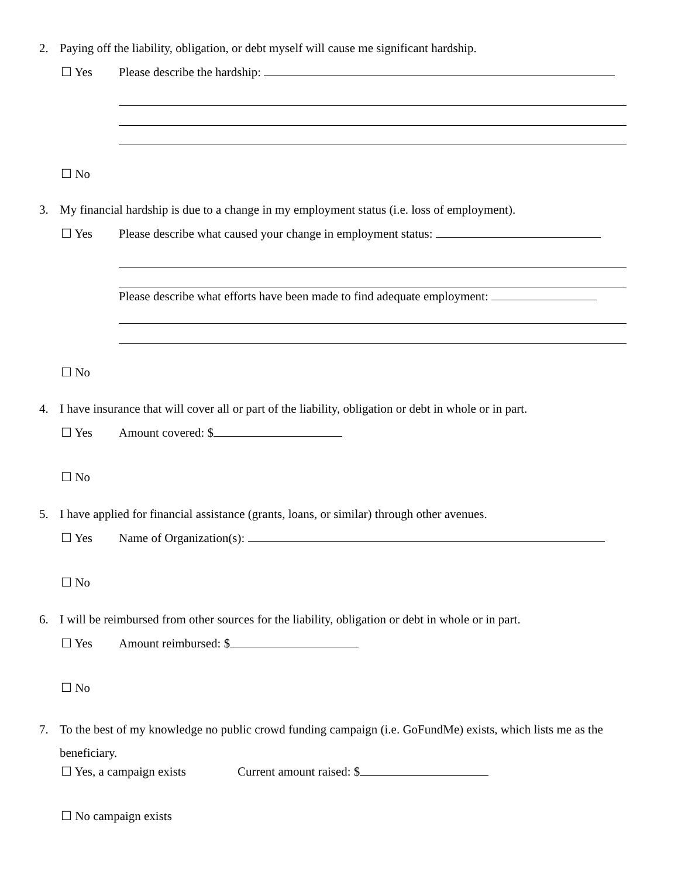2. Paying off the liability, obligation, or debt myself will cause me significant hardship.
☐ Yes Please describe the hardship:
☐ No
3. My financial hardship is due to a change in my employment status (i.e. loss of employment).
☐ Yes
Please describe what caused your change in employment status:
Please describe what efforts have been made to find adequate employment:
☐ No
4. I have insurance that will cover all or part of the liability, obligation or debt in whole or in part.
☐ Yes Amount covered: $
☐ No
5. I have applied for financial assistance (grants, loans, or similar) through other avenues.
☐ Yes Name of Organization(s):
☐ No
6. I will be reimbursed from other sources for the liability, obligation or debt in whole or in part.
☐ Yes Amount reimbursed: $
☐ No
7. To the best of my knowledge no public crowd funding campaign (i.e. GoFundMe) exists, which lists me as the beneficiary.
☐ Yes, a campaign exists Current amount raised: $
☐ No campaign exists